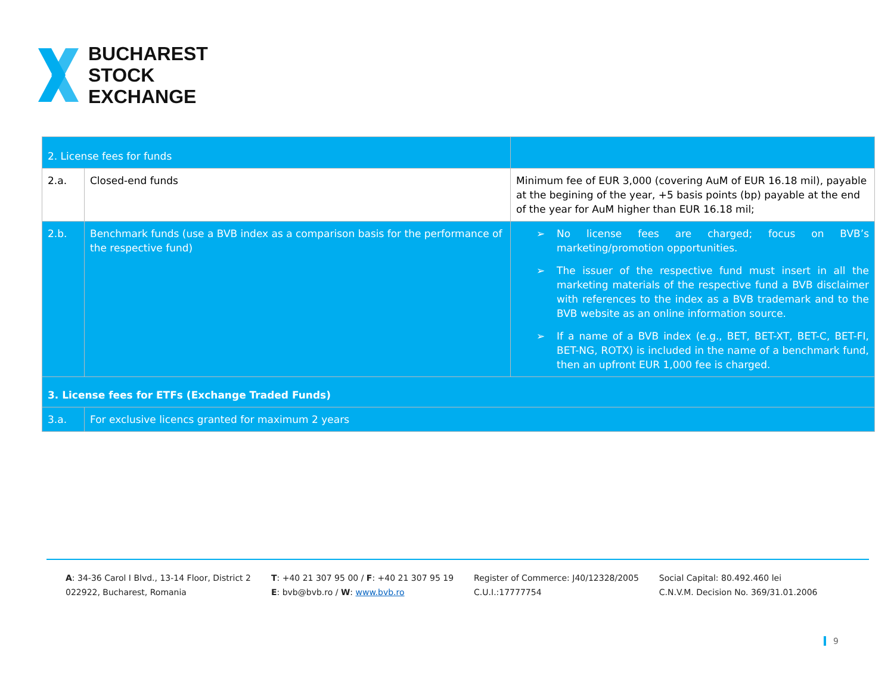BUCHAREST
STOCK
EXCHANGE
| 2. License fees for funds | | |
| 2.a. | Closed-end funds | Minimum fee of EUR 3,000 (covering AuM of EUR 16.18 mil), payable at the begining of the year, +5 basis points (bp) payable at the end of the year for AuM higher than EUR 16.18 mil; |
| 2.b. | Benchmark funds (use a BVB index as a comparison basis for the performance of the respective fund) | ➢ No license fees are charged; focus on BVB’s marketing/promotion opportunities. ➢ The issuer of the respective fund must insert in all the marketing materials of the respective fund a BVB disclaimer with references to the index as a BVB trademark and to the BVB website as an online information source. ➢ If a name of a BVB index (e.g., BET, BET-XT, BET-C, BET-FI, BET-NG, ROTX) is included in the name of a benchmark fund, then an upfront EUR 1,000 fee is charged. |
| 3. License fees for ETFs (Exchange Traded Funds) | | |
| 3.a. | For exclusive licencs granted for maximum 2 years | |
A: 34-36 Carol I Blvd., 13-14 Floor, District 2
022922, Bucharest, Romania
T: +40 21 307 95 00 / F: +40 21 307 95 19
E: bvb@bvb.ro / W: www.bvb.ro
Register of Commerce: J40/12328/2005
C.U.I.:17777754
Social Capital: 80.492.460 lei
C.N.V.M. Decision No. 369/31.01.2006
9